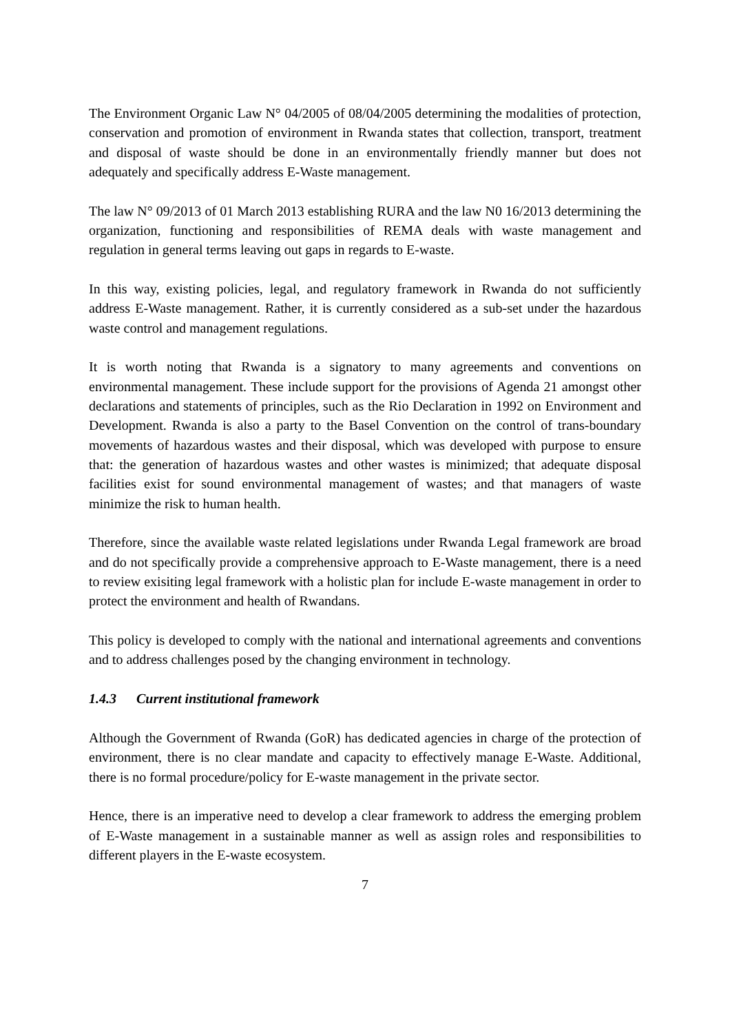The Environment Organic Law N° 04/2005 of 08/04/2005 determining the modalities of protection, conservation and promotion of environment in Rwanda states that collection, transport, treatment and disposal of waste should be done in an environmentally friendly manner but does not adequately and specifically address E-Waste management.
The law N° 09/2013 of 01 March 2013 establishing RURA and the law N0 16/2013 determining the organization, functioning and responsibilities of REMA deals with waste management and regulation in general terms leaving out gaps in regards to E-waste.
In this way, existing policies, legal, and regulatory framework in Rwanda do not sufficiently address E-Waste management. Rather, it is currently considered as a sub-set under the hazardous waste control and management regulations.
It is worth noting that Rwanda is a signatory to many agreements and conventions on environmental management. These include support for the provisions of Agenda 21 amongst other declarations and statements of principles, such as the Rio Declaration in 1992 on Environment and Development. Rwanda is also a party to the Basel Convention on the control of trans-boundary movements of hazardous wastes and their disposal, which was developed with purpose to ensure that: the generation of hazardous wastes and other wastes is minimized; that adequate disposal facilities exist for sound environmental management of wastes; and that managers of waste minimize the risk to human health.
Therefore, since the available waste related legislations under Rwanda Legal framework are broad and do not specifically provide a comprehensive approach to E-Waste management, there is a need to review exisiting legal framework with a holistic plan for include E-waste management in order to protect the environment and health of Rwandans.
This policy is developed to comply with the national and international agreements and conventions and to address challenges posed by the changing environment in technology.
1.4.3 Current institutional framework
Although the Government of Rwanda (GoR) has dedicated agencies in charge of the protection of environment, there is no clear mandate and capacity to effectively manage E-Waste. Additional, there is no formal procedure/policy for E-waste management in the private sector.
Hence, there is an imperative need to develop a clear framework to address the emerging problem of E-Waste management in a sustainable manner as well as assign roles and responsibilities to different players in the E-waste ecosystem.
7